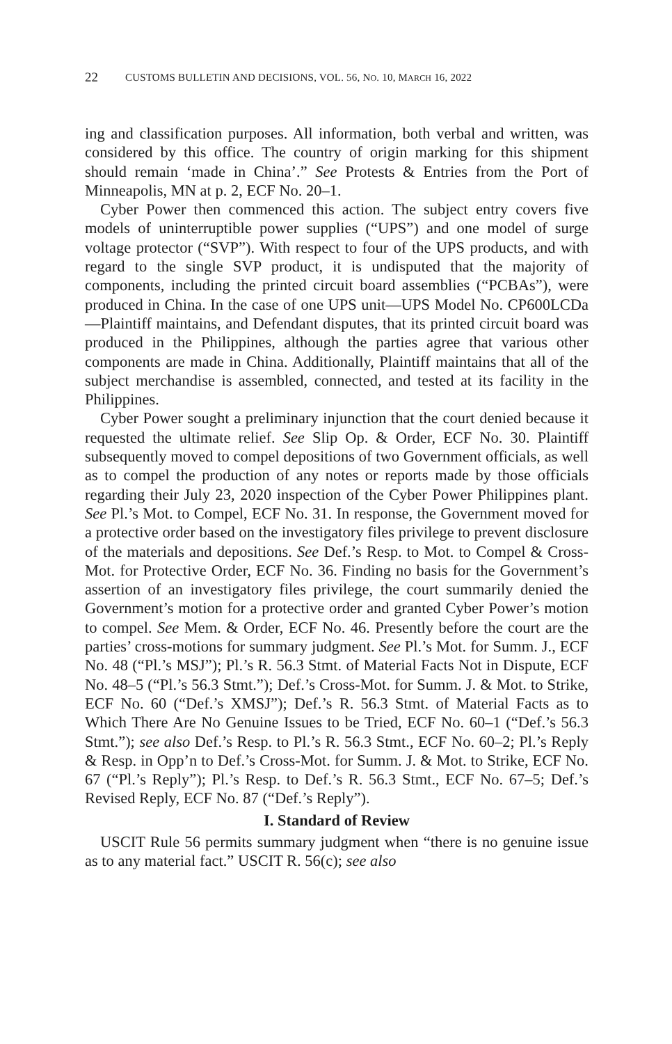22 CUSTOMS BULLETIN AND DECISIONS, VOL. 56, NO. 10, MARCH 16, 2022
ing and classification purposes. All information, both verbal and written, was considered by this office. The country of origin marking for this shipment should remain ‘made in China’.” See Protests & Entries from the Port of Minneapolis, MN at p. 2, ECF No. 20–1.
Cyber Power then commenced this action. The subject entry covers five models of uninterruptible power supplies (“UPS”) and one model of surge voltage protector (“SVP”). With respect to four of the UPS products, and with regard to the single SVP product, it is undisputed that the majority of components, including the printed circuit board assemblies (“PCBAs”), were produced in China. In the case of one UPS unit—UPS Model No. CP600LCDa—Plaintiff maintains, and Defendant disputes, that its printed circuit board was produced in the Philippines, although the parties agree that various other components are made in China. Additionally, Plaintiff maintains that all of the subject merchandise is assembled, connected, and tested at its facility in the Philippines.
Cyber Power sought a preliminary injunction that the court denied because it requested the ultimate relief. See Slip Op. & Order, ECF No. 30. Plaintiff subsequently moved to compel depositions of two Government officials, as well as to compel the production of any notes or reports made by those officials regarding their July 23, 2020 inspection of the Cyber Power Philippines plant. See Pl.’s Mot. to Compel, ECF No. 31. In response, the Government moved for a protective order based on the investigatory files privilege to prevent disclosure of the materials and depositions. See Def.’s Resp. to Mot. to Compel & Cross-Mot. for Protective Order, ECF No. 36. Finding no basis for the Government’s assertion of an investigatory files privilege, the court summarily denied the Government’s motion for a protective order and granted Cyber Power’s motion to compel. See Mem. & Order, ECF No. 46. Presently before the court are the parties’ cross-motions for summary judgment. See Pl.’s Mot. for Summ. J., ECF No. 48 (“Pl.’s MSJ”); Pl.’s R. 56.3 Stmt. of Material Facts Not in Dispute, ECF No. 48–5 (“Pl.’s 56.3 Stmt.”); Def.’s Cross-Mot. for Summ. J. & Mot. to Strike, ECF No. 60 (“Def.’s XMSJ”); Def.’s R. 56.3 Stmt. of Material Facts as to Which There Are No Genuine Issues to be Tried, ECF No. 60–1 (“Def.’s 56.3 Stmt.”); see also Def.’s Resp. to Pl.’s R. 56.3 Stmt., ECF No. 60–2; Pl.’s Reply & Resp. in Opp’n to Def.’s Cross-Mot. for Summ. J. & Mot. to Strike, ECF No. 67 (“Pl.’s Reply”); Pl.’s Resp. to Def.’s R. 56.3 Stmt., ECF No. 67–5; Def.’s Revised Reply, ECF No. 87 (“Def.’s Reply”).
I. Standard of Review
USCIT Rule 56 permits summary judgment when “there is no genuine issue as to any material fact.” USCIT R. 56(c); see also